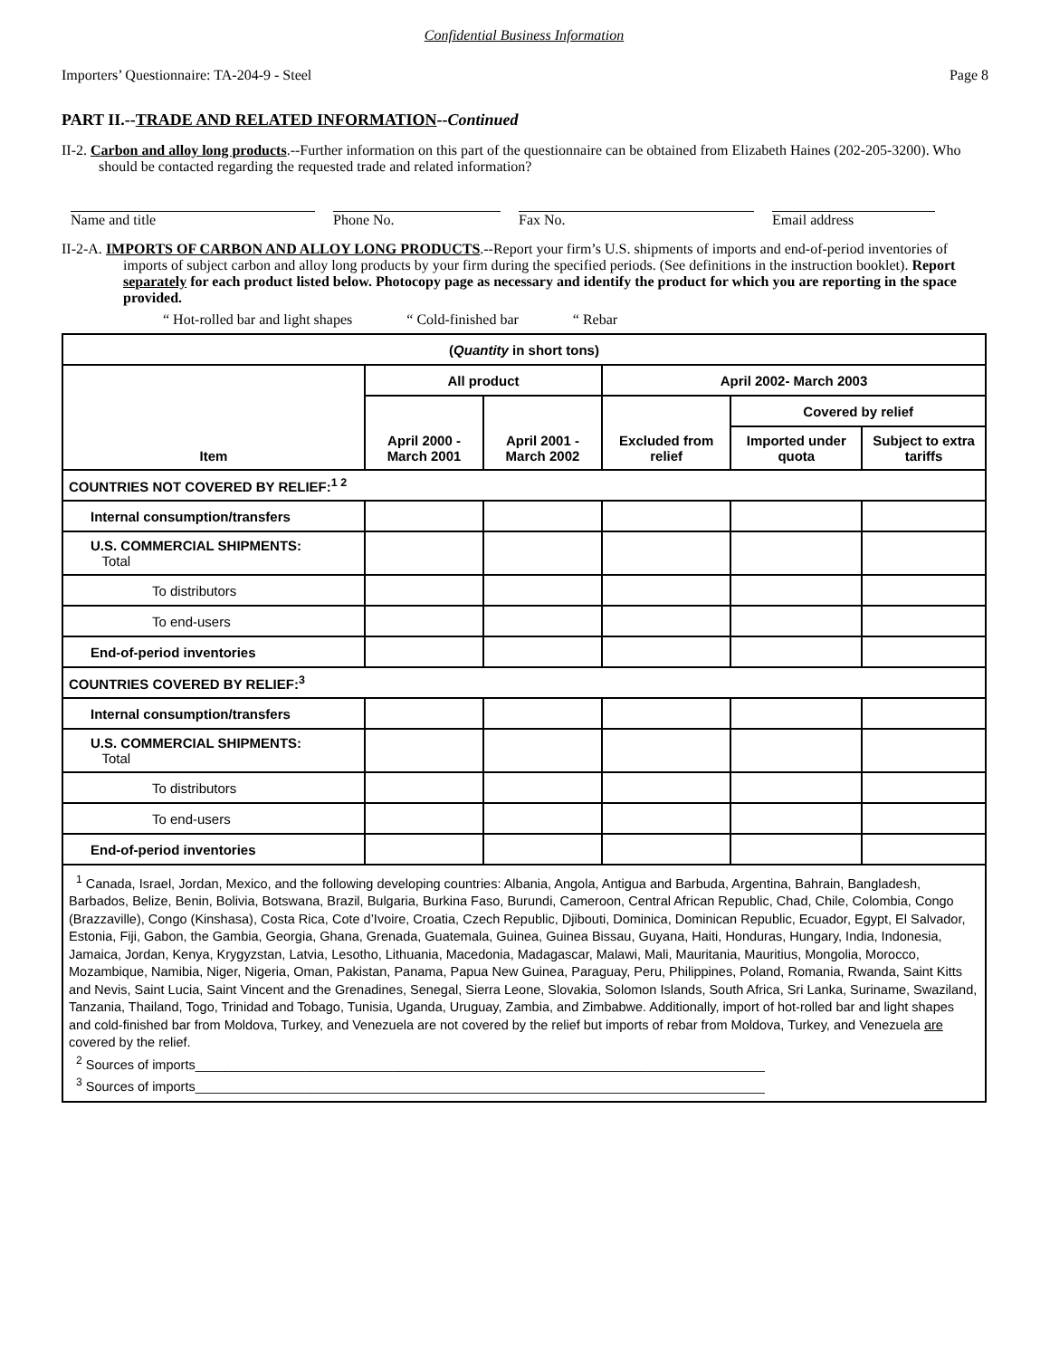Confidential Business Information
Importers’ Questionnaire: TA-204-9 - Steel Page 8
PART II.--TRADE AND RELATED INFORMATION--Continued
II-2. Carbon and alloy long products.--Further information on this part of the questionnaire can be obtained from Elizabeth Haines (202-205-3200). Who should be contacted regarding the requested trade and related information?
Name and title Phone No. Fax No. Email address
II-2-A. IMPORTS OF CARBON AND ALLOY LONG PRODUCTS.--Report your firm’s U.S. shipments of imports and end-of-period inventories of imports of subject carbon and alloy long products by your firm during the specified periods. (See definitions in the instruction booklet). Report separately for each product listed below. Photocopy page as necessary and identify the product for which you are reporting in the space provided.
“ Hot-rolled bar and light shapes “ Cold-finished bar “ Rebar
| ( Quantity in short tons) | | | | | |
| --- | --- | --- | --- | --- | --- |
| Item | All product | | April 2002- March 2003 | | |
| | April 2000 - March 2001 | April 2001 - March 2002 | Excluded from relief | Covered by relief | |
| | | | | Imported under quota | Subject to extra tariffs |
| COUNTRIES NOT COVERED BY RELIEF:<sup>1 2</sup> | | | | | |
| Internal consumption/transfers | | | | | |
| U.S. COMMERCIAL SHIPMENTS: Total | | | | | |
| To distributors | | | | | |
| To end-users | | | | | |
| End-of-period inventories | | | | | |
| COUNTRIES COVERED BY RELIEF:<sup>3</sup> | | | | | |
| Internal consumption/transfers | | | | | |
| U.S. COMMERCIAL SHIPMENTS: Total | | | | | |
| To distributors | | | | | |
| To end-users | | | | | |
| End-of-period inventories | | | | | |
| <sup>1</sup> Canada, Israel, Jordan, Mexico, and the following developing countries: Albania, Angola, Antigua and Barbuda, Argentina, Bahrain, Bangladesh, Barbados, Belize, Benin, Bolivia, Botswana, Brazil, Bulgaria, Burkina Faso, Burundi, Cameroon, Central African Republic, Chad, Chile, Colombia, Congo (Brazzaville), Congo (Kinshasa), Costa Rica, Cote d’Ivoire, Croatia, Czech Republic, Djibouti, Dominica, Dominican Republic, Ecuador, Egypt, El Salvador, Estonia, Fiji, Gabon, the Gambia, Georgia, Ghana, Grenada, Guatemala, Guinea, Guinea Bissau, Guyana, Haiti, Honduras, Hungary, India, Indonesia, Jamaica, Jordan, Kenya, Krygyzstan, Latvia, Lesotho, Lithuania, Macedonia, Madagascar, Malawi, Mali, Mauritania, Mauritius, Mongolia, Morocco, Mozambique, Namibia, Niger, Nigeria, Oman, Pakistan, Panama, Papua New Guinea, Paraguay, Peru, Philippines, Poland, Romania, Rwanda, Saint Kitts and Nevis, Saint Lucia, Saint Vincent and the Grenadines, Senegal, Sierra Leone, Slovakia, Solomon Islands, South Africa, Sri Lanka, Suriname, Swaziland, Tanzania, Thailand, Togo, Trinidad and Tobago, Tunisia, Uganda, Uruguay, Zambia, and Zimbabwe. Additionally, import of hot-rolled bar and light shapes and cold-finished bar from Moldova, Turkey, and Venezuela are not covered by the relief but imports of rebar from Moldova, Turkey, and Venezuela are covered by the relief. <sup>2</sup> Sources of imports______________________________________________________________________________ <sup>3</sup> Sources of imports______________________________________________________________________________ | | | | | |